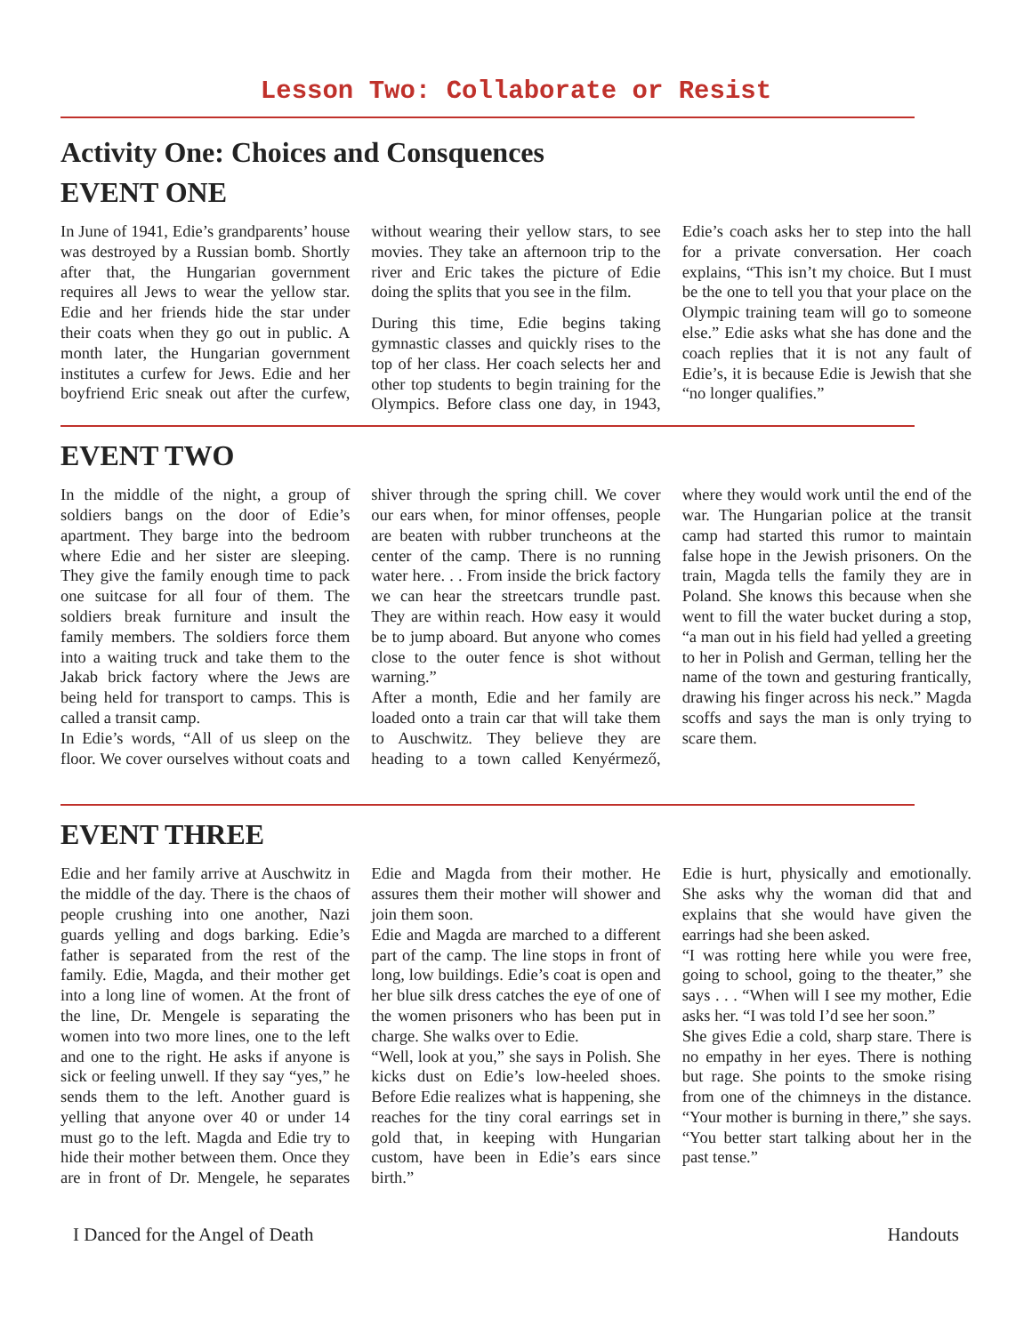Lesson Two: Collaborate or Resist
Activity One: Choices and Consquences
EVENT ONE
In June of 1941, Edie’s grandparents’ house was destroyed by a Russian bomb. Shortly after that, the Hungarian government requires all Jews to wear the yellow star. Edie and her friends hide the star under their coats when they go out in public. A month later, the Hungarian government institutes a curfew for Jews. Edie and her boyfriend Eric sneak out after the curfew, without wearing their yellow stars, to see movies. They take an afternoon trip to the river and Eric takes the picture of Edie doing the splits that you see in the film.
During this time, Edie begins taking gymnastic classes and quickly rises to the top of her class. Her coach selects her and other top students to begin training for the Olympics. Before class one day, in 1943, Edie’s coach asks her to step into the hall for a private conversation. Her coach explains, “This isn’t my choice. But I must be the one to tell you that your place on the Olympic training team will go to someone else.” Edie asks what she has done and the coach replies that it is not any fault of Edie’s, it is because Edie is Jewish that she “no longer qualifies.”
EVENT TWO
In the middle of the night, a group of soldiers bangs on the door of Edie’s apartment. They barge into the bedroom where Edie and her sister are sleeping. They give the family enough time to pack one suitcase for all four of them. The soldiers break furniture and insult the family members. The soldiers force them into a waiting truck and take them to the Jakab brick factory where the Jews are being held for transport to camps. This is called a transit camp.
In Edie’s words, “All of us sleep on the floor. We cover ourselves without coats and shiver through the spring chill. We cover our ears when, for minor offenses, people are beaten with rubber truncheons at the center of the camp. There is no running water here. . . From inside the brick factory we can hear the streetcars trundle past. They are within reach. How easy it would be to jump aboard. But anyone who comes close to the outer fence is shot without warning.”
After a month, Edie and her family are loaded onto a train car that will take them to Auschwitz. They believe they are heading to a town called Kenyérmező, where they would work until the end of the war. The Hungarian police at the transit camp had started this rumor to maintain false hope in the Jewish prisoners. On the train, Magda tells the family they are in Poland. She knows this because when she went to fill the water bucket during a stop, “a man out in his field had yelled a greeting to her in Polish and German, telling her the name of the town and gesturing frantically, drawing his finger across his neck.” Magda scoffs and says the man is only trying to scare them.
EVENT THREE
Edie and her family arrive at Auschwitz in the middle of the day. There is the chaos of people crushing into one another, Nazi guards yelling and dogs barking. Edie’s father is separated from the rest of the family. Edie, Magda, and their mother get into a long line of women. At the front of the line, Dr. Mengele is separating the women into two more lines, one to the left and one to the right. He asks if anyone is sick or feeling unwell. If they say “yes,” he sends them to the left. Another guard is yelling that anyone over 40 or under 14 must go to the left. Magda and Edie try to hide their mother between them. Once they are in front of Dr. Mengele, he separates Edie and Magda from their mother. He assures them their mother will shower and join them soon.
Edie and Magda are marched to a different part of the camp. The line stops in front of long, low buildings. Edie’s coat is open and her blue silk dress catches the eye of one of the women prisoners who has been put in charge. She walks over to Edie.
“Well, look at you,” she says in Polish. She kicks dust on Edie’s low-heeled shoes. Before Edie realizes what is happening, she reaches for the tiny coral earrings set in gold that, in keeping with Hungarian custom, have been in Edie’s ears since birth.”
Edie is hurt, physically and emotionally. She asks why the woman did that and explains that she would have given the earrings had she been asked.
“I was rotting here while you were free, going to school, going to the theater,” she says . . . “When will I see my mother, Edie asks her. “I was told I’d see her soon.”
She gives Edie a cold, sharp stare. There is no empathy in her eyes. There is nothing but rage. She points to the smoke rising from one of the chimneys in the distance. “Your mother is burning in there,” she says. “You better start talking about her in the past tense.”
I Danced for the Angel of Death Handouts